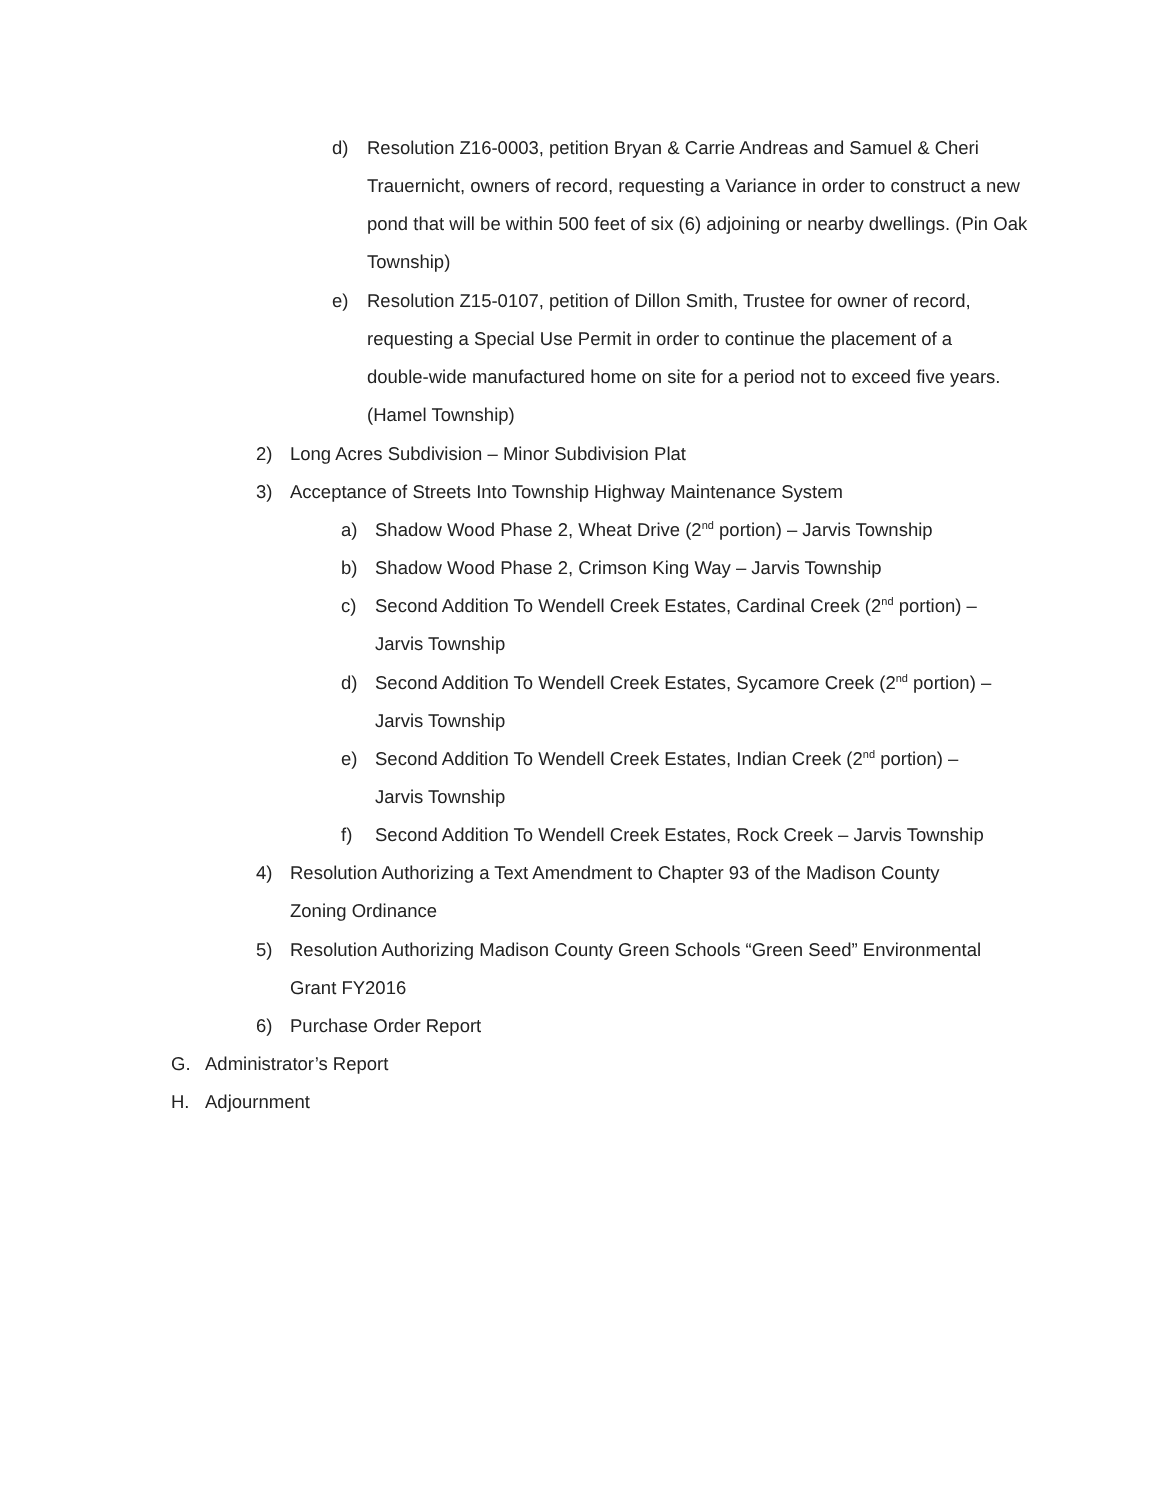d) Resolution Z16-0003, petition Bryan & Carrie Andreas and Samuel & Cheri Trauernicht, owners of record, requesting a Variance in order to construct a new pond that will be within 500 feet of six (6) adjoining or nearby dwellings. (Pin Oak Township)
e) Resolution Z15-0107, petition of Dillon Smith, Trustee for owner of record, requesting a Special Use Permit in order to continue the placement of a double-wide manufactured home on site for a period not to exceed five years. (Hamel Township)
2) Long Acres Subdivision – Minor Subdivision Plat
3) Acceptance of Streets Into Township Highway Maintenance System
a) Shadow Wood Phase 2, Wheat Drive (2<sup>nd</sup> portion) – Jarvis Township
b) Shadow Wood Phase 2, Crimson King Way – Jarvis Township
c) Second Addition To Wendell Creek Estates, Cardinal Creek (2<sup>nd</sup> portion) – Jarvis Township
d) Second Addition To Wendell Creek Estates, Sycamore Creek (2<sup>nd</sup> portion) – Jarvis Township
e) Second Addition To Wendell Creek Estates, Indian Creek (2<sup>nd</sup> portion) – Jarvis Township
f) Second Addition To Wendell Creek Estates, Rock Creek – Jarvis Township
4) Resolution Authorizing a Text Amendment to Chapter 93 of the Madison County Zoning Ordinance
5) Resolution Authorizing Madison County Green Schools “Green Seed” Environmental Grant FY2016
6) Purchase Order Report
G. Administrator’s Report
H. Adjournment